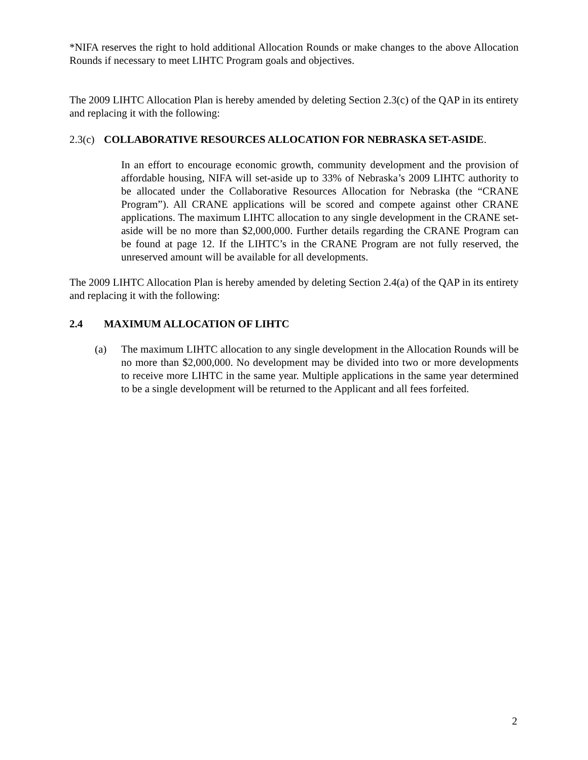*NIFA reserves the right to hold additional Allocation Rounds or make changes to the above Allocation Rounds if necessary to meet LIHTC Program goals and objectives.
The 2009 LIHTC Allocation Plan is hereby amended by deleting Section 2.3(c) of the QAP in its entirety and replacing it with the following:
2.3(c)
COLLABORATIVE RESOURCES ALLOCATION FOR NEBRASKA SET-ASIDE.
In an effort to encourage economic growth, community development and the provision of affordable housing, NIFA will set-aside up to 33% of Nebraska’s 2009 LIHTC authority to be allocated under the Collaborative Resources Allocation for Nebraska (the “CRANE Program”). All CRANE applications will be scored and compete against other CRANE applications. The maximum LIHTC allocation to any single development in the CRANE set-aside will be no more than $2,000,000. Further details regarding the CRANE Program can be found at page 12. If the LIHTC’s in the CRANE Program are not fully reserved, the unreserved amount will be available for all developments.
The 2009 LIHTC Allocation Plan is hereby amended by deleting Section 2.4(a) of the QAP in its entirety and replacing it with the following:
2.4 MAXIMUM ALLOCATION OF LIHTC
(a) The maximum LIHTC allocation to any single development in the Allocation Rounds will be no more than $2,000,000. No development may be divided into two or more developments to receive more LIHTC in the same year. Multiple applications in the same year determined to be a single development will be returned to the Applicant and all fees forfeited.
2